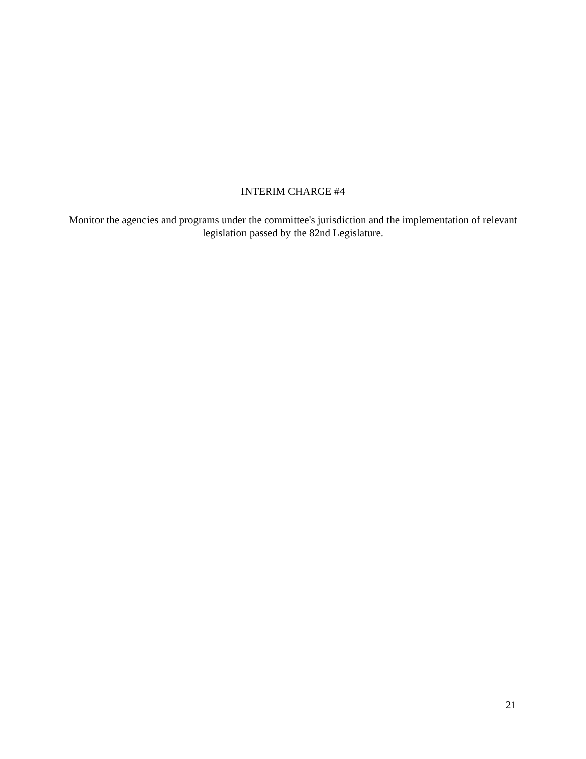INTERIM CHARGE #4
Monitor the agencies and programs under the committee's jurisdiction and the implementation of relevant legislation passed by the 82nd Legislature.
21